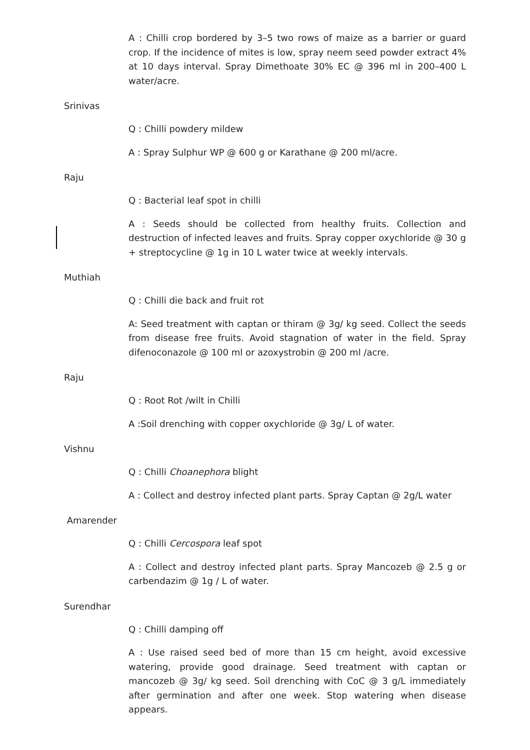A : Chilli crop bordered by 3–5 two rows of maize as a barrier or guard crop. If the incidence of mites is low, spray neem seed powder extract 4% at 10 days interval. Spray Dimethoate 30% EC @ 396 ml in 200–400 L water/acre.
Srinivas
Q : Chilli powdery mildew
A : Spray Sulphur WP @ 600 g or Karathane @ 200 ml/acre.
Raju
Q : Bacterial leaf spot in chilli
A : Seeds should be collected from healthy fruits. Collection and destruction of infected leaves and fruits. Spray copper oxychloride @ 30 g + streptocycline @ 1g in 10 L water twice at weekly intervals.
Muthiah
Q : Chilli die back and fruit rot
A: Seed treatment with captan or thiram @ 3g/ kg seed. Collect the seeds from disease free fruits. Avoid stagnation of water in the field. Spray difenoconazole @ 100 ml or azoxystrobin @ 200 ml /acre.
Raju
Q : Root Rot /wilt in Chilli
A :Soil drenching with copper oxychloride @ 3g/ L of water.
Vishnu
Q : Chilli Choanephora blight
A : Collect and destroy infected plant parts. Spray Captan @ 2g/L water
Amarender
Q : Chilli Cercospora leaf spot
A : Collect and destroy infected plant parts. Spray Mancozeb @ 2.5 g or carbendazim @ 1g / L of water.
Surendhar
Q : Chilli damping off
A : Use raised seed bed of more than 15 cm height, avoid excessive watering, provide good drainage. Seed treatment with captan or mancozeb @ 3g/ kg seed. Soil drenching with CoC @ 3 g/L immediately after germination and after one week. Stop watering when disease appears.